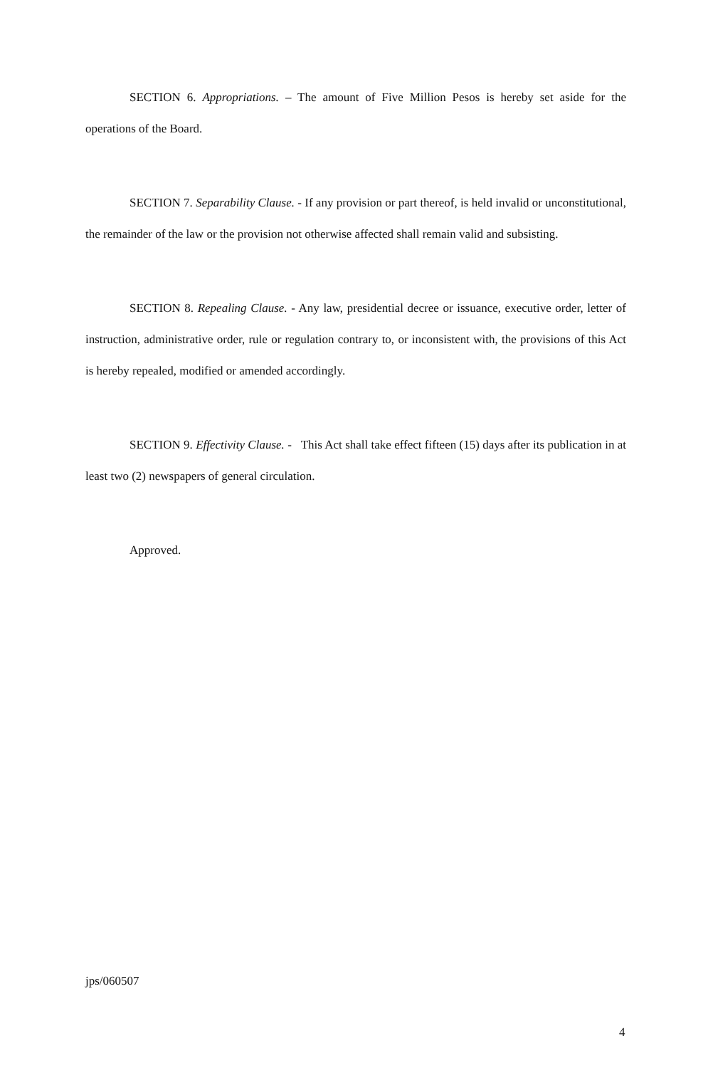SECTION 6. Appropriations. – The amount of Five Million Pesos is hereby set aside for the operations of the Board.
SECTION 7. Separability Clause. - If any provision or part thereof, is held invalid or unconstitutional, the remainder of the law or the provision not otherwise affected shall remain valid and subsisting.
SECTION 8. Repealing Clause. - Any law, presidential decree or issuance, executive order, letter of instruction, administrative order, rule or regulation contrary to, or inconsistent with, the provisions of this Act is hereby repealed, modified or amended accordingly.
SECTION 9. Effectivity Clause. - This Act shall take effect fifteen (15) days after its publication in at least two (2) newspapers of general circulation.
Approved.
jps/060507
4